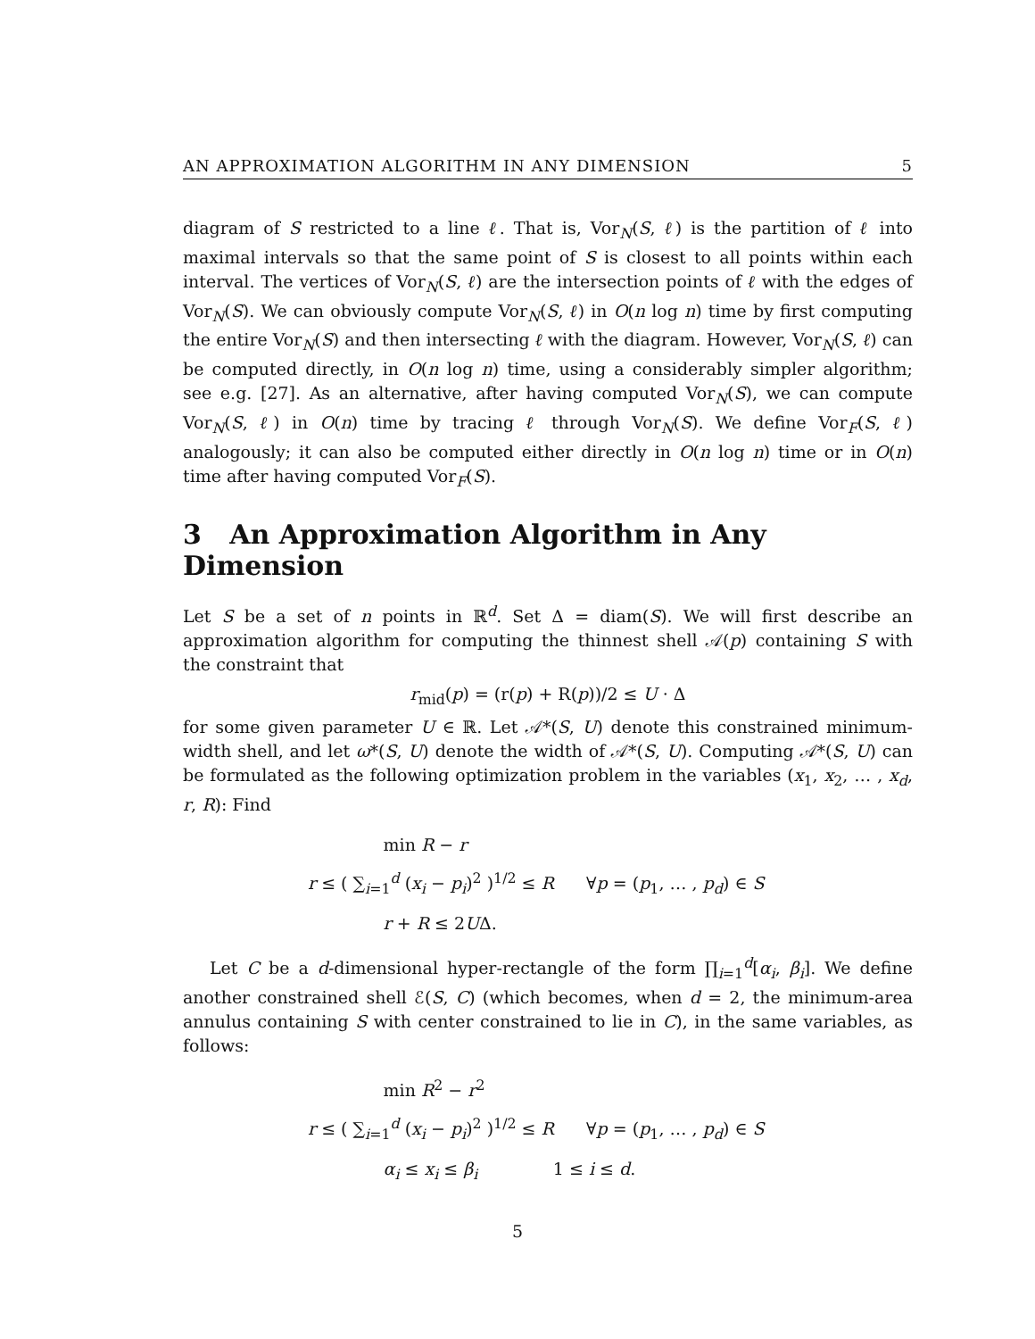AN APPROXIMATION ALGORITHM IN ANY DIMENSION 5
diagram of S restricted to a line ℓ. That is, Vor<sub>N</sub>(S, ℓ) is the partition of ℓ into maximal intervals so that the same point of S is closest to all points within each interval. The vertices of Vor<sub>N</sub>(S, ℓ) are the intersection points of ℓ with the edges of Vor<sub>N</sub>(S). We can obviously compute Vor<sub>N</sub>(S, ℓ) in O(n log n) time by first computing the entire Vor<sub>N</sub>(S) and then intersecting ℓ with the diagram. However, Vor<sub>N</sub>(S, ℓ) can be computed directly, in O(n log n) time, using a considerably simpler algorithm; see e.g. [27]. As an alternative, after having computed Vor<sub>N</sub>(S), we can compute Vor<sub>N</sub>(S, ℓ) in O(n) time by tracing ℓ through Vor<sub>N</sub>(S). We define Vor<sub>F</sub>(S, ℓ) analogously; it can also be computed either directly in O(n log n) time or in O(n) time after having computed Vor<sub>F</sub>(S).
3 An Approximation Algorithm in Any Dimension
Let S be a set of n points in ℝ<sup>d</sup>. Set Δ = diam(S). We will first describe an approximation algorithm for computing the thinnest shell 𝒜(p) containing S with the constraint that
r<sub>mid</sub>(p) = (r(p) + R(p))/2 ≤ U · Δ
for some given parameter U ∈ ℝ. Let 𝒜*(S, U) denote this constrained minimum-width shell, and let ω*(S, U) denote the width of 𝒜*(S, U). Computing 𝒜*(S, U) can be formulated as the following optimization problem in the variables (x<sub>1</sub>, x<sub>2</sub>, … , x<sub>d</sub>, r, R): Find
min R − r
r ≤ ( ∑<sub>i=1</sub><sup>d</sup> (x<sub>i</sub> − p<sub>i</sub>)<sup>2</sup> )<sup>1/2</sup> ≤ R ∀p = (p<sub>1</sub>, … , p<sub>d</sub>) ∈ S
r + R ≤ 2UΔ.
Let C be a d-dimensional hyper-rectangle of the form ∏<sub>i=1</sub><sup>d</sup>[α<sub>i</sub>, β<sub>i</sub>]. We define another constrained shell ℰ(S, C) (which becomes, when d = 2, the minimum-area annulus containing S with center constrained to lie in C), in the same variables, as follows:
min R<sup>2</sup> − r<sup>2</sup>
r ≤ ( ∑<sub>i=1</sub><sup>d</sup> (x<sub>i</sub> − p<sub>i</sub>)<sup>2</sup> )<sup>1/2</sup> ≤ R ∀p = (p<sub>1</sub>, … , p<sub>d</sub>) ∈ S
α<sub>i</sub> ≤ x<sub>i</sub> ≤ β<sub>i</sub> 1 ≤ i ≤ d.
5